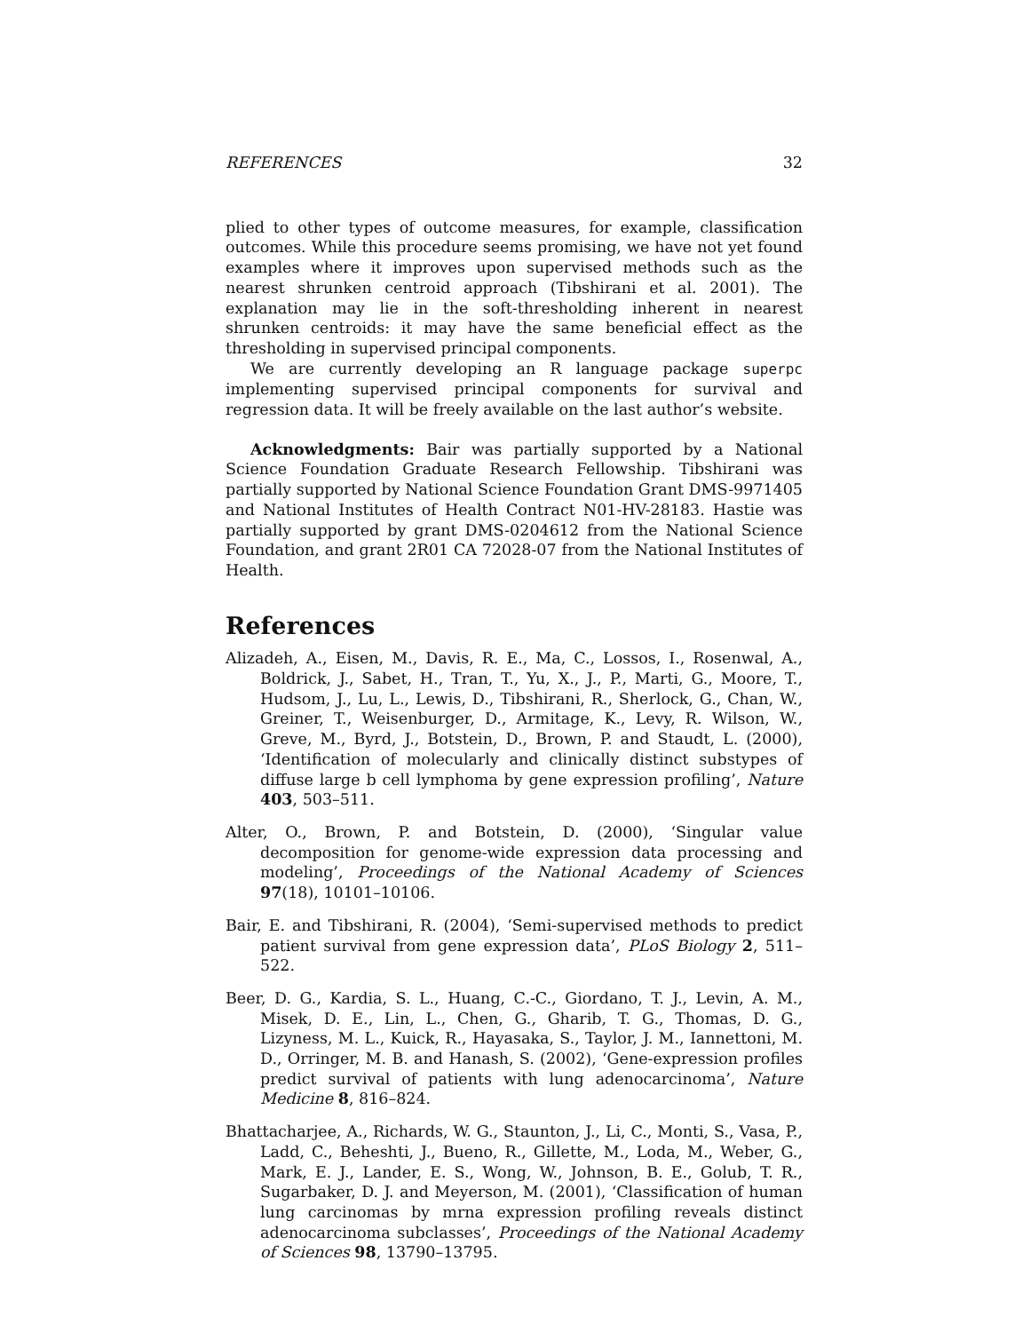REFERENCES 32
plied to other types of outcome measures, for example, classification outcomes. While this procedure seems promising, we have not yet found examples where it improves upon supervised methods such as the nearest shrunken centroid approach (Tibshirani et al. 2001). The explanation may lie in the soft-thresholding inherent in nearest shrunken centroids: it may have the same beneficial effect as the thresholding in supervised principal components.
We are currently developing an R language package superpc implementing supervised principal components for survival and regression data. It will be freely available on the last author’s website.
Acknowledgments: Bair was partially supported by a National Science Foundation Graduate Research Fellowship. Tibshirani was partially supported by National Science Foundation Grant DMS-9971405 and National Institutes of Health Contract N01-HV-28183. Hastie was partially supported by grant DMS-0204612 from the National Science Foundation, and grant 2R01 CA 72028-07 from the National Institutes of Health.
References
Alizadeh, A., Eisen, M., Davis, R. E., Ma, C., Lossos, I., Rosenwal, A., Boldrick, J., Sabet, H., Tran, T., Yu, X., J., P., Marti, G., Moore, T., Hudsom, J., Lu, L., Lewis, D., Tibshirani, R., Sherlock, G., Chan, W., Greiner, T., Weisenburger, D., Armitage, K., Levy, R. Wilson, W., Greve, M., Byrd, J., Botstein, D., Brown, P. and Staudt, L. (2000), ‘Identification of molecularly and clinically distinct substypes of diffuse large b cell lymphoma by gene expression profiling’, Nature 403, 503–511.
Alter, O., Brown, P. and Botstein, D. (2000), ‘Singular value decomposition for genome-wide expression data processing and modeling’, Proceedings of the National Academy of Sciences 97(18), 10101–10106.
Bair, E. and Tibshirani, R. (2004), ‘Semi-supervised methods to predict patient survival from gene expression data’, PLoS Biology 2, 511–522.
Beer, D. G., Kardia, S. L., Huang, C.-C., Giordano, T. J., Levin, A. M., Misek, D. E., Lin, L., Chen, G., Gharib, T. G., Thomas, D. G., Lizyness, M. L., Kuick, R., Hayasaka, S., Taylor, J. M., Iannettoni, M. D., Orringer, M. B. and Hanash, S. (2002), ‘Gene-expression profiles predict survival of patients with lung adenocarcinoma’, Nature Medicine 8, 816–824.
Bhattacharjee, A., Richards, W. G., Staunton, J., Li, C., Monti, S., Vasa, P., Ladd, C., Beheshti, J., Bueno, R., Gillette, M., Loda, M., Weber, G., Mark, E. J., Lander, E. S., Wong, W., Johnson, B. E., Golub, T. R., Sugarbaker, D. J. and Meyerson, M. (2001), ‘Classification of human lung carcinomas by mrna expression profiling reveals distinct adenocarcinoma subclasses’, Proceedings of the National Academy of Sciences 98, 13790–13795.